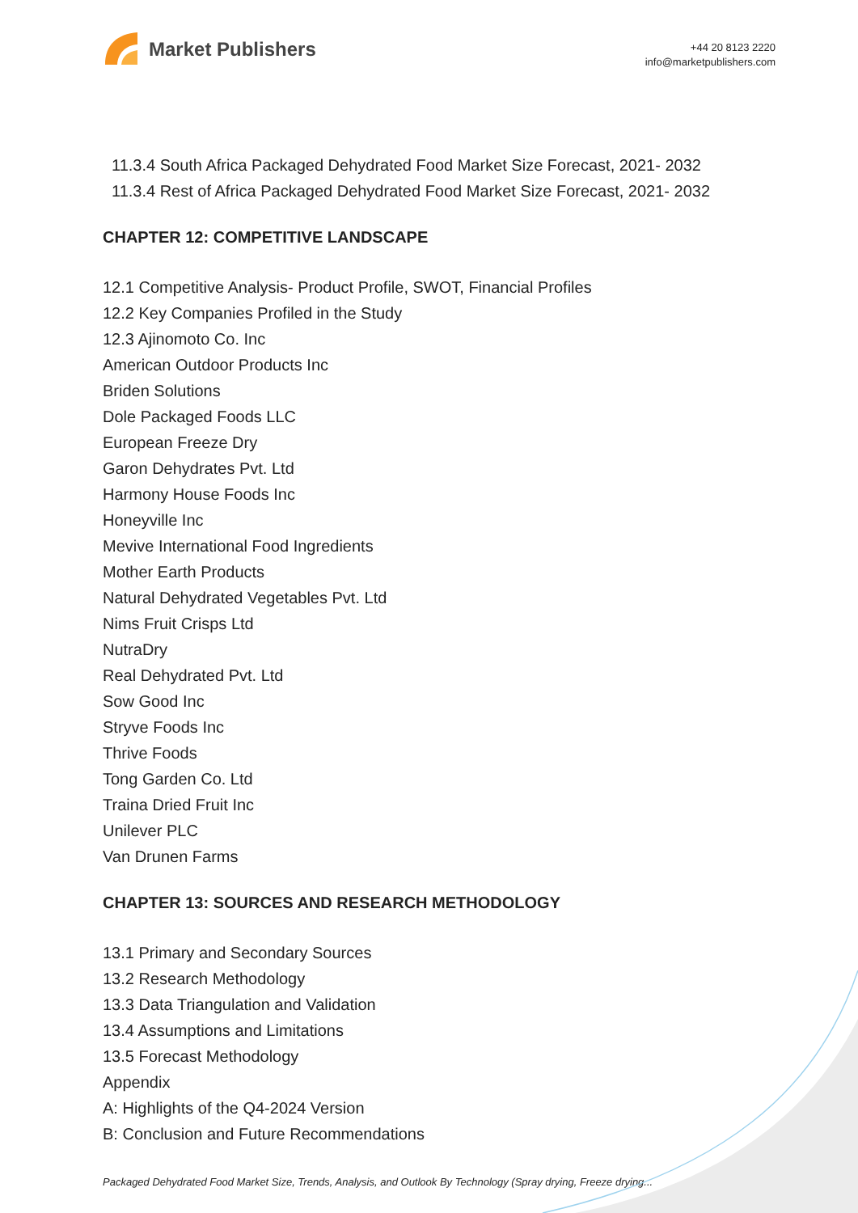Market Publishers
+44 20 8123 2220
info@marketpublishers.com
11.3.4 South Africa Packaged Dehydrated Food Market Size Forecast, 2021- 2032
11.3.4 Rest of Africa Packaged Dehydrated Food Market Size Forecast, 2021- 2032
CHAPTER 12: COMPETITIVE LANDSCAPE
12.1 Competitive Analysis- Product Profile, SWOT, Financial Profiles
12.2 Key Companies Profiled in the Study
12.3 Ajinomoto Co. Inc
American Outdoor Products Inc
Briden Solutions
Dole Packaged Foods LLC
European Freeze Dry
Garon Dehydrates Pvt. Ltd
Harmony House Foods Inc
Honeyville Inc
Mevive International Food Ingredients
Mother Earth Products
Natural Dehydrated Vegetables Pvt. Ltd
Nims Fruit Crisps Ltd
NutraDry
Real Dehydrated Pvt. Ltd
Sow Good Inc
Stryve Foods Inc
Thrive Foods
Tong Garden Co. Ltd
Traina Dried Fruit Inc
Unilever PLC
Van Drunen Farms
CHAPTER 13: SOURCES AND RESEARCH METHODOLOGY
13.1 Primary and Secondary Sources
13.2 Research Methodology
13.3 Data Triangulation and Validation
13.4 Assumptions and Limitations
13.5 Forecast Methodology
Appendix
A: Highlights of the Q4-2024 Version
B: Conclusion and Future Recommendations
Packaged Dehydrated Food Market Size, Trends, Analysis, and Outlook By Technology (Spray drying, Freeze drying...